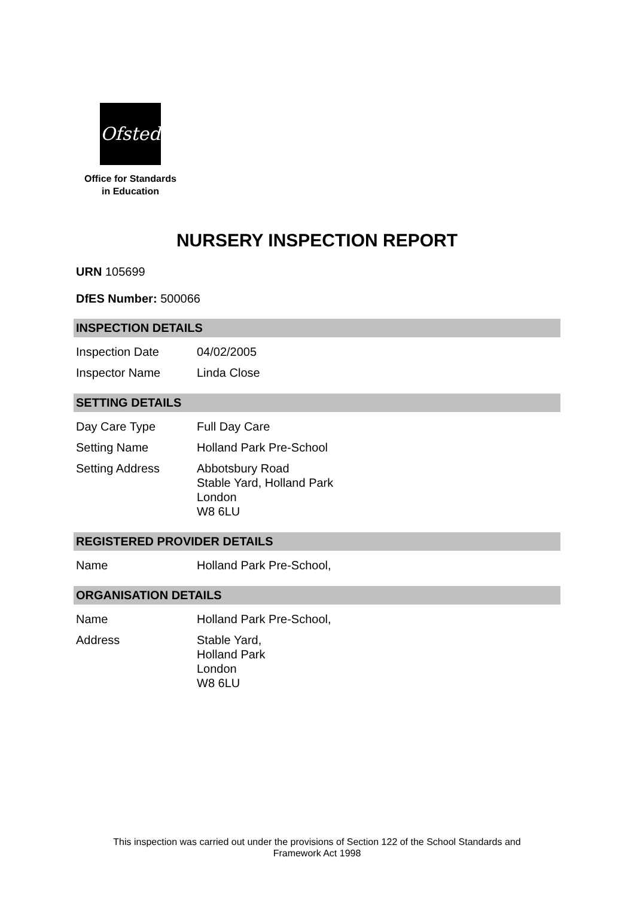Ofsted
Office for Standards
in Education
NURSERY INSPECTION REPORT
URN 105699
DfES Number: 500066
INSPECTION DETAILS
| Inspection Date | 04/02/2005 |
| Inspector Name | Linda Close |
SETTING DETAILS
| Day Care Type | Full Day Care |
| Setting Name | Holland Park Pre-School |
| Setting Address | Abbotsbury Road Stable Yard, Holland Park London W8 6LU |
REGISTERED PROVIDER DETAILS
| Name | Holland Park Pre-School, |
ORGANISATION DETAILS
| Name | Holland Park Pre-School, |
| Address | Stable Yard, Holland Park London W8 6LU |
This inspection was carried out under the provisions of Section 122 of the School Standards and
Framework Act 1998